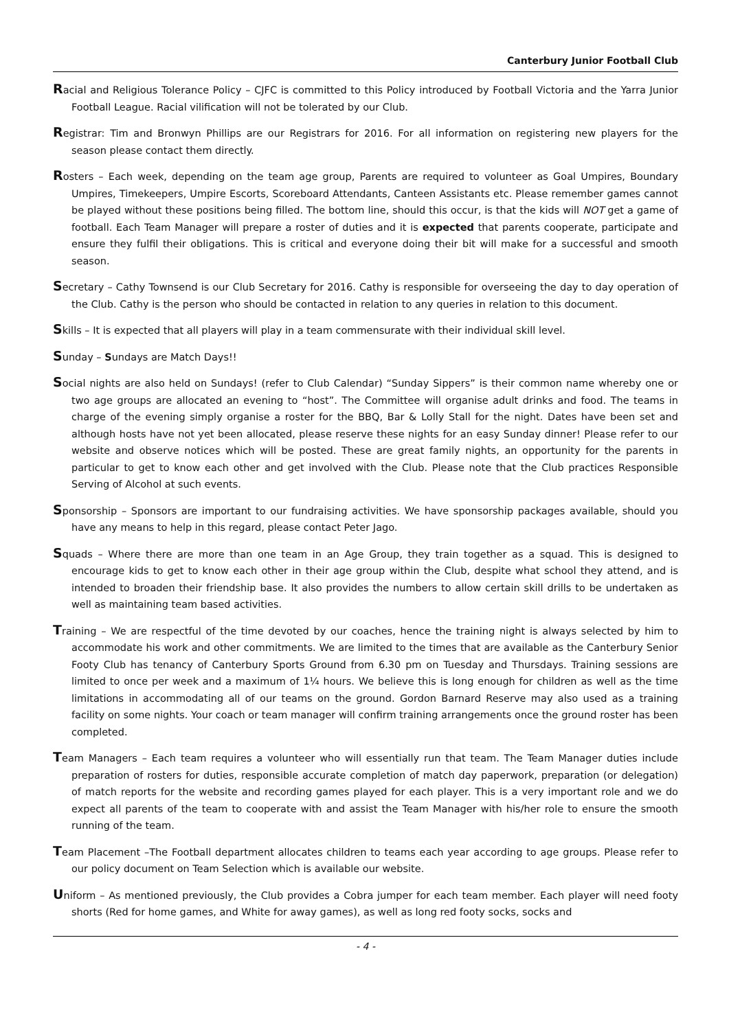Canterbury Junior Football Club
Racial and Religious Tolerance Policy – CJFC is committed to this Policy introduced by Football Victoria and the Yarra Junior Football League. Racial vilification will not be tolerated by our Club.
Registrar: Tim and Bronwyn Phillips are our Registrars for 2016. For all information on registering new players for the season please contact them directly.
Rosters – Each week, depending on the team age group, Parents are required to volunteer as Goal Umpires, Boundary Umpires, Timekeepers, Umpire Escorts, Scoreboard Attendants, Canteen Assistants etc. Please remember games cannot be played without these positions being filled. The bottom line, should this occur, is that the kids will NOT get a game of football. Each Team Manager will prepare a roster of duties and it is expected that parents cooperate, participate and ensure they fulfil their obligations. This is critical and everyone doing their bit will make for a successful and smooth season.
Secretary – Cathy Townsend is our Club Secretary for 2016. Cathy is responsible for overseeing the day to day operation of the Club. Cathy is the person who should be contacted in relation to any queries in relation to this document.
Skills – It is expected that all players will play in a team commensurate with their individual skill level.
Sunday – Sundays are Match Days!!
Social nights are also held on Sundays! (refer to Club Calendar) “Sunday Sippers” is their common name whereby one or two age groups are allocated an evening to “host”. The Committee will organise adult drinks and food. The teams in charge of the evening simply organise a roster for the BBQ, Bar & Lolly Stall for the night. Dates have been set and although hosts have not yet been allocated, please reserve these nights for an easy Sunday dinner! Please refer to our website and observe notices which will be posted. These are great family nights, an opportunity for the parents in particular to get to know each other and get involved with the Club. Please note that the Club practices Responsible Serving of Alcohol at such events.
Sponsorship – Sponsors are important to our fundraising activities. We have sponsorship packages available, should you have any means to help in this regard, please contact Peter Jago.
Squads – Where there are more than one team in an Age Group, they train together as a squad. This is designed to encourage kids to get to know each other in their age group within the Club, despite what school they attend, and is intended to broaden their friendship base. It also provides the numbers to allow certain skill drills to be undertaken as well as maintaining team based activities.
Training – We are respectful of the time devoted by our coaches, hence the training night is always selected by him to accommodate his work and other commitments. We are limited to the times that are available as the Canterbury Senior Footy Club has tenancy of Canterbury Sports Ground from 6.30 pm on Tuesday and Thursdays. Training sessions are limited to once per week and a maximum of 1¼ hours. We believe this is long enough for children as well as the time limitations in accommodating all of our teams on the ground. Gordon Barnard Reserve may also used as a training facility on some nights. Your coach or team manager will confirm training arrangements once the ground roster has been completed.
Team Managers – Each team requires a volunteer who will essentially run that team. The Team Manager duties include preparation of rosters for duties, responsible accurate completion of match day paperwork, preparation (or delegation) of match reports for the website and recording games played for each player. This is a very important role and we do expect all parents of the team to cooperate with and assist the Team Manager with his/her role to ensure the smooth running of the team.
Team Placement –The Football department allocates children to teams each year according to age groups. Please refer to our policy document on Team Selection which is available our website.
Uniform – As mentioned previously, the Club provides a Cobra jumper for each team member. Each player will need footy shorts (Red for home games, and White for away games), as well as long red footy socks, socks and
- 4 -